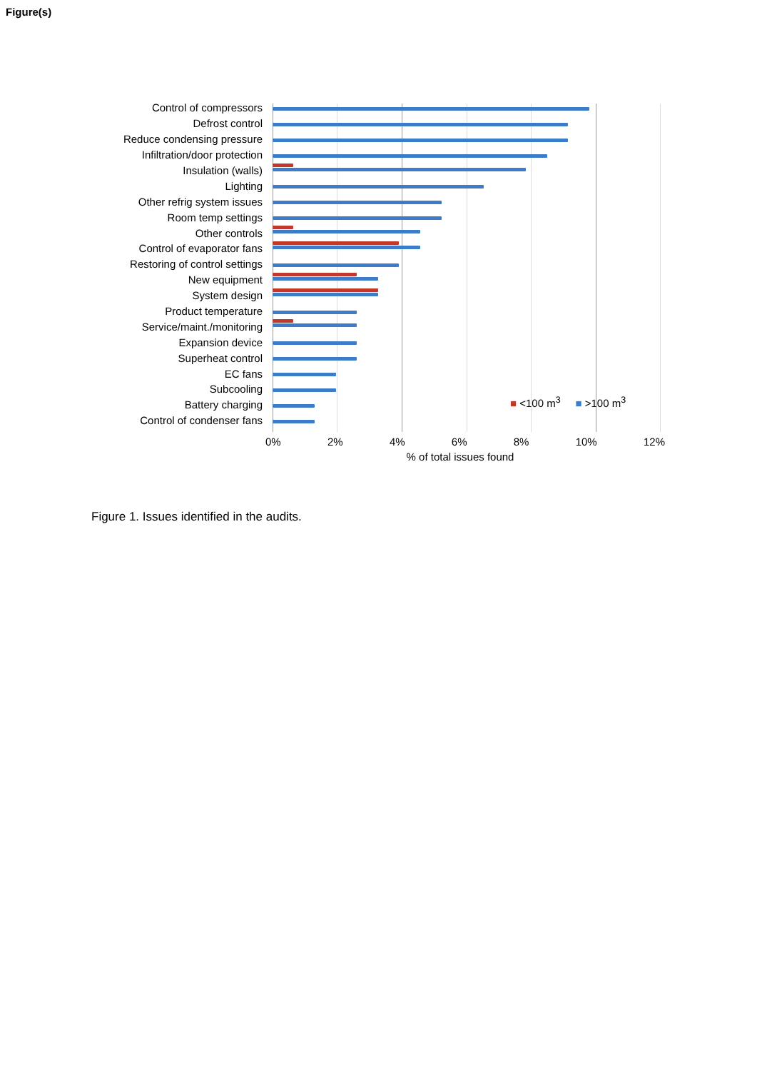Figure(s)
Control of compressors
Defrost control
Reduce condensing pressure
Infiltration/door protection
Insulation (walls)
Lighting
Other refrig system issues
Room temp settings
Other controls
Control of evaporator fans
Restoring of control settings
New equipment
System design
Product temperature
Service/maint./monitoring
Expansion device
Superheat control
EC fans
Subcooling
Battery charging
Control of condenser fans
0% 2% 4% 6% 8% 10% 12%
% of total issues found
■ <100 m<sup>3</sup> ■ >100 m<sup>3</sup>
Figure 1. Issues identified in the audits.